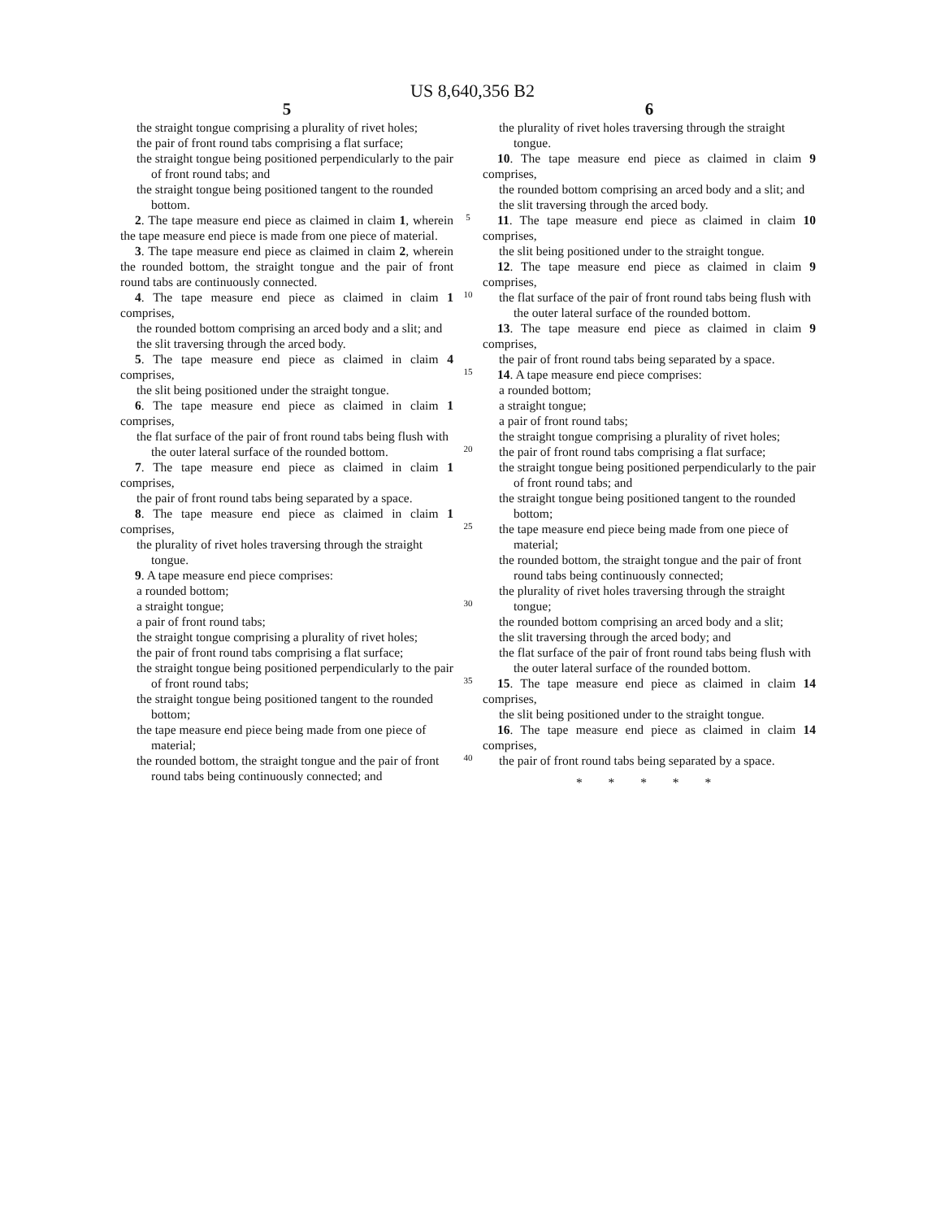US 8,640,356 B2
5
the straight tongue comprising a plurality of rivet holes;
the pair of front round tabs comprising a flat surface;
the straight tongue being positioned perpendicularly to the pair of front round tabs; and
the straight tongue being positioned tangent to the rounded bottom.
2. The tape measure end piece as claimed in claim 1, wherein the tape measure end piece is made from one piece of material.
3. The tape measure end piece as claimed in claim 2, wherein the rounded bottom, the straight tongue and the pair of front round tabs are continuously connected.
4. The tape measure end piece as claimed in claim 1 comprises,
the rounded bottom comprising an arced body and a slit; and
the slit traversing through the arced body.
5. The tape measure end piece as claimed in claim 4 comprises,
the slit being positioned under the straight tongue.
6. The tape measure end piece as claimed in claim 1 comprises,
the flat surface of the pair of front round tabs being flush with the outer lateral surface of the rounded bottom.
7. The tape measure end piece as claimed in claim 1 comprises,
the pair of front round tabs being separated by a space.
8. The tape measure end piece as claimed in claim 1 comprises,
the plurality of rivet holes traversing through the straight tongue.
9. A tape measure end piece comprises:
a rounded bottom;
a straight tongue;
a pair of front round tabs;
the straight tongue comprising a plurality of rivet holes;
the pair of front round tabs comprising a flat surface;
the straight tongue being positioned perpendicularly to the pair of front round tabs;
the straight tongue being positioned tangent to the rounded bottom;
the tape measure end piece being made from one piece of material;
the rounded bottom, the straight tongue and the pair of front round tabs being continuously connected; and
5
10
15
20
25
30
35
40
6
the plurality of rivet holes traversing through the straight tongue.
10. The tape measure end piece as claimed in claim 9 comprises,
the rounded bottom comprising an arced body and a slit; and
the slit traversing through the arced body.
11. The tape measure end piece as claimed in claim 10 comprises,
the slit being positioned under to the straight tongue.
12. The tape measure end piece as claimed in claim 9 comprises,
the flat surface of the pair of front round tabs being flush with the outer lateral surface of the rounded bottom.
13. The tape measure end piece as claimed in claim 9 comprises,
the pair of front round tabs being separated by a space.
14. A tape measure end piece comprises:
a rounded bottom;
a straight tongue;
a pair of front round tabs;
the straight tongue comprising a plurality of rivet holes;
the pair of front round tabs comprising a flat surface;
the straight tongue being positioned perpendicularly to the pair of front round tabs; and
the straight tongue being positioned tangent to the rounded bottom;
the tape measure end piece being made from one piece of material;
the rounded bottom, the straight tongue and the pair of front round tabs being continuously connected;
the plurality of rivet holes traversing through the straight tongue;
the rounded bottom comprising an arced body and a slit;
the slit traversing through the arced body; and
the flat surface of the pair of front round tabs being flush with the outer lateral surface of the rounded bottom.
15. The tape measure end piece as claimed in claim 14 comprises,
the slit being positioned under to the straight tongue.
16. The tape measure end piece as claimed in claim 14 comprises,
the pair of front round tabs being separated by a space.
* * * * *